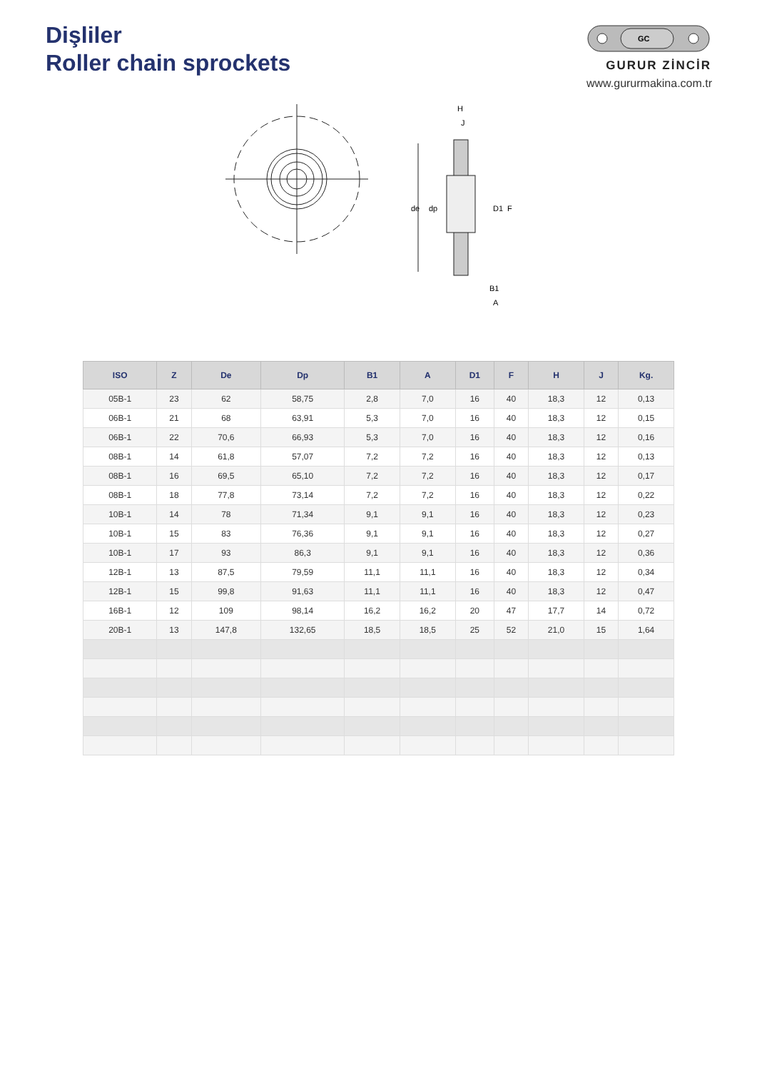Dişliler
Roller chain sprockets
GC
GURUR ZİNCİR
www.gururmakina.com.tr
de
dp
H
J
D1
F
B1
A
| ISO | Z | De | Dp | B1 | A | D1 | F | H | J | Kg. |
| --- | --- | --- | --- | --- | --- | --- | --- | --- | --- | --- |
| 05B-1 | 23 | 62 | 58,75 | 2,8 | 7,0 | 16 | 40 | 18,3 | 12 | 0,13 |
| 06B-1 | 21 | 68 | 63,91 | 5,3 | 7,0 | 16 | 40 | 18,3 | 12 | 0,15 |
| 06B-1 | 22 | 70,6 | 66,93 | 5,3 | 7,0 | 16 | 40 | 18,3 | 12 | 0,16 |
| 08B-1 | 14 | 61,8 | 57,07 | 7,2 | 7,2 | 16 | 40 | 18,3 | 12 | 0,13 |
| 08B-1 | 16 | 69,5 | 65,10 | 7,2 | 7,2 | 16 | 40 | 18,3 | 12 | 0,17 |
| 08B-1 | 18 | 77,8 | 73,14 | 7,2 | 7,2 | 16 | 40 | 18,3 | 12 | 0,22 |
| 10B-1 | 14 | 78 | 71,34 | 9,1 | 9,1 | 16 | 40 | 18,3 | 12 | 0,23 |
| 10B-1 | 15 | 83 | 76,36 | 9,1 | 9,1 | 16 | 40 | 18,3 | 12 | 0,27 |
| 10B-1 | 17 | 93 | 86,3 | 9,1 | 9,1 | 16 | 40 | 18,3 | 12 | 0,36 |
| 12B-1 | 13 | 87,5 | 79,59 | 11,1 | 11,1 | 16 | 40 | 18,3 | 12 | 0,34 |
| 12B-1 | 15 | 99,8 | 91,63 | 11,1 | 11,1 | 16 | 40 | 18,3 | 12 | 0,47 |
| 16B-1 | 12 | 109 | 98,14 | 16,2 | 16,2 | 20 | 47 | 17,7 | 14 | 0,72 |
| 20B-1 | 13 | 147,8 | 132,65 | 18,5 | 18,5 | 25 | 52 | 21,0 | 15 | 1,64 |